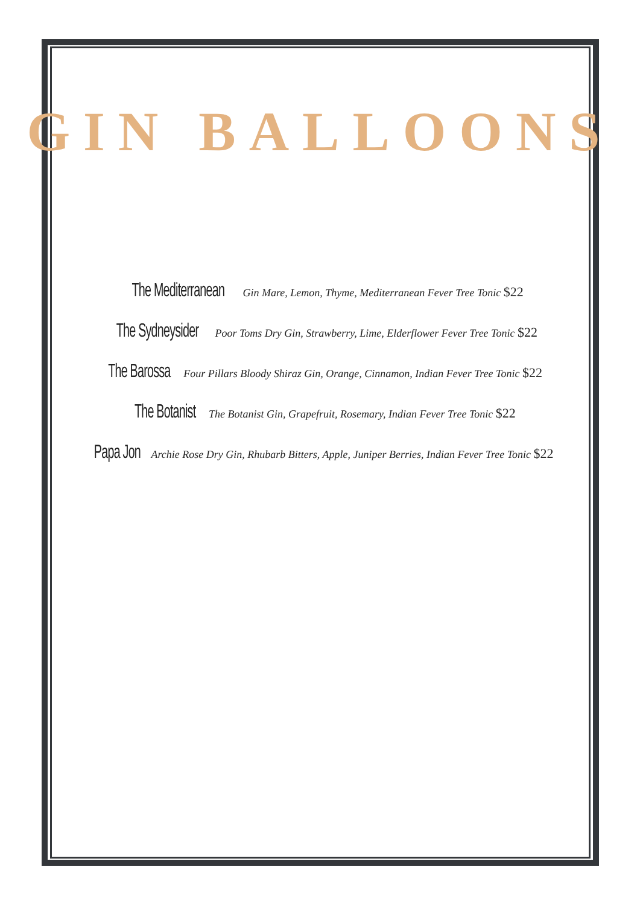GIN BALLOONS
The Mediterranean Gin Mare, Lemon, Thyme, Mediterranean Fever Tree Tonic $22
The Sydneysider Poor Toms Dry Gin, Strawberry, Lime, Elderflower Fever Tree Tonic $22
The Barossa Four Pillars Bloody Shiraz Gin, Orange, Cinnamon, Indian Fever Tree Tonic $22
The Botanist The Botanist Gin, Grapefruit, Rosemary, Indian Fever Tree Tonic $22
Papa Jon Archie Rose Dry Gin, Rhubarb Bitters, Apple, Juniper Berries, Indian Fever Tree Tonic $22